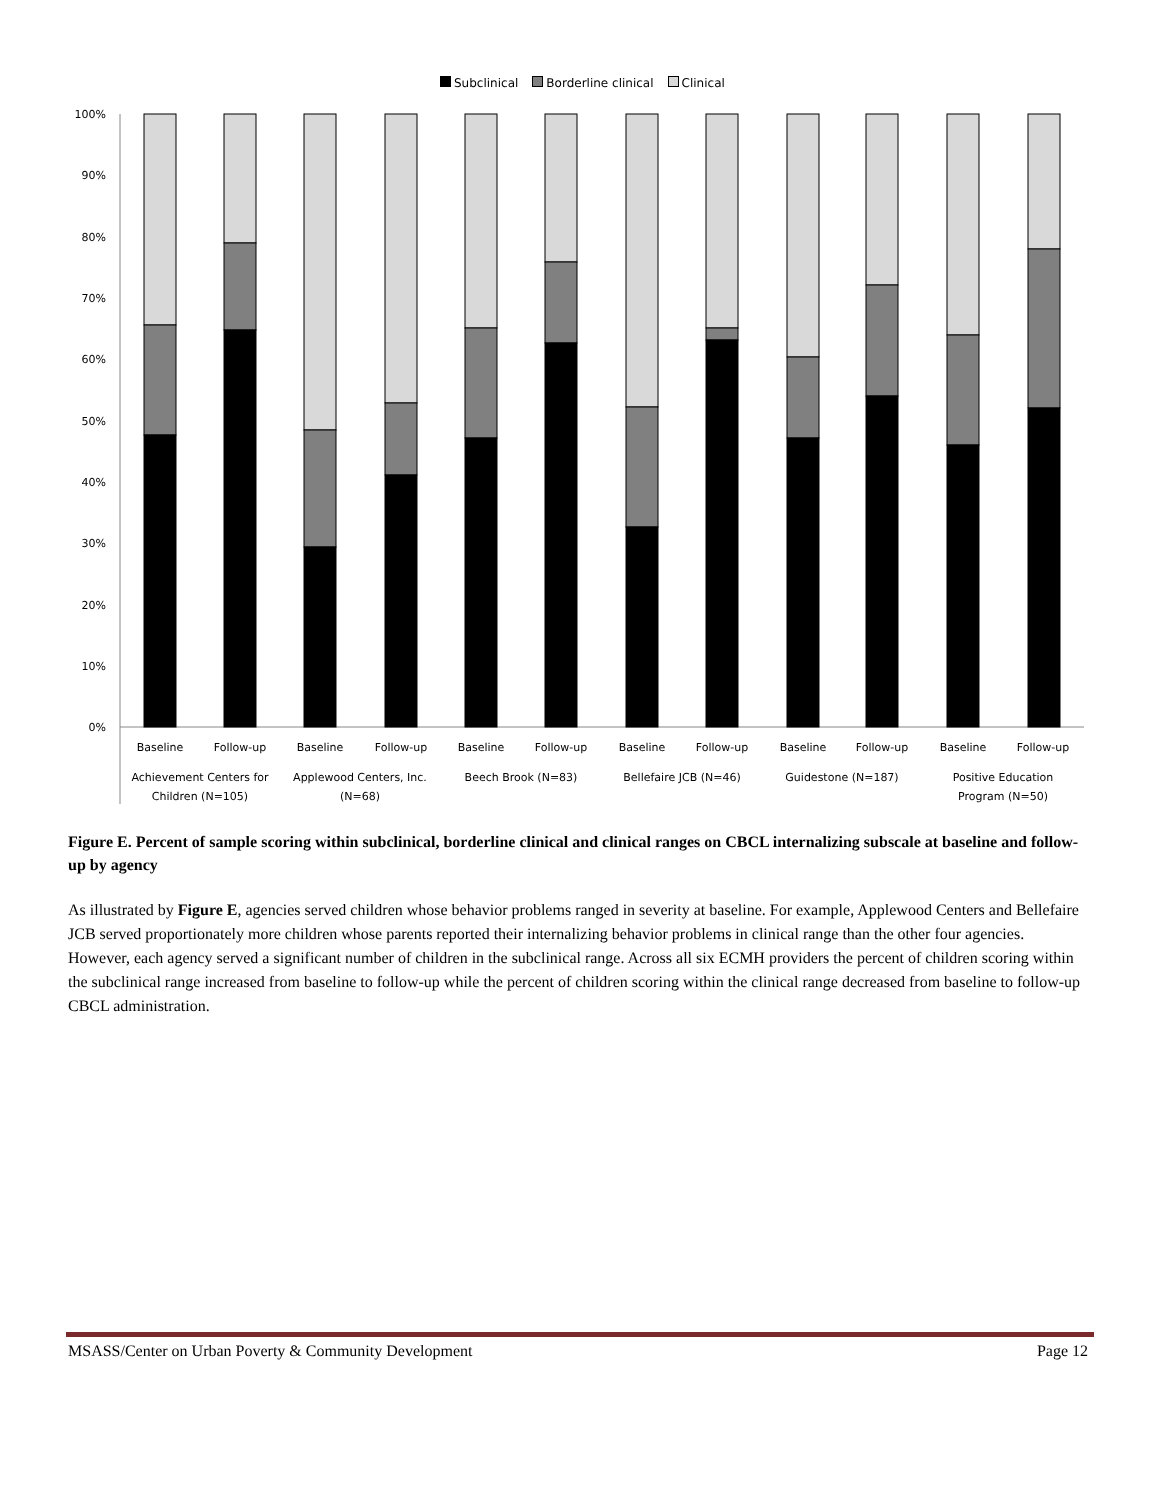Subclinical Borderline clinical Clinical
100%
90%
80%
70%
60%
50%
40%
30%
20%
10%
0%
Baseline
Follow-up
Baseline
Follow-up
Baseline
Follow-up
Baseline
Follow-up
Baseline
Follow-up
Baseline
Follow-up
Achievement Centers for
Children (N=105)
Applewood Centers, Inc.
(N=68)
Beech Brook (N=83)
Bellefaire JCB (N=46)
Guidestone (N=187)
Positive Education
Program (N=50)
Figure E. Percent of sample scoring within subclinical, borderline clinical and clinical ranges on CBCL internalizing subscale at baseline and follow-up by agency
As illustrated by Figure E, agencies served children whose behavior problems ranged in severity at baseline. For example, Applewood Centers and Bellefaire JCB served proportionately more children whose parents reported their internalizing behavior problems in clinical range than the other four agencies. However, each agency served a significant number of children in the subclinical range. Across all six ECMH providers the percent of children scoring within the subclinical range increased from baseline to follow-up while the percent of children scoring within the clinical range decreased from baseline to follow-up CBCL administration.
MSASS/Center on Urban Poverty & Community Development Page 12